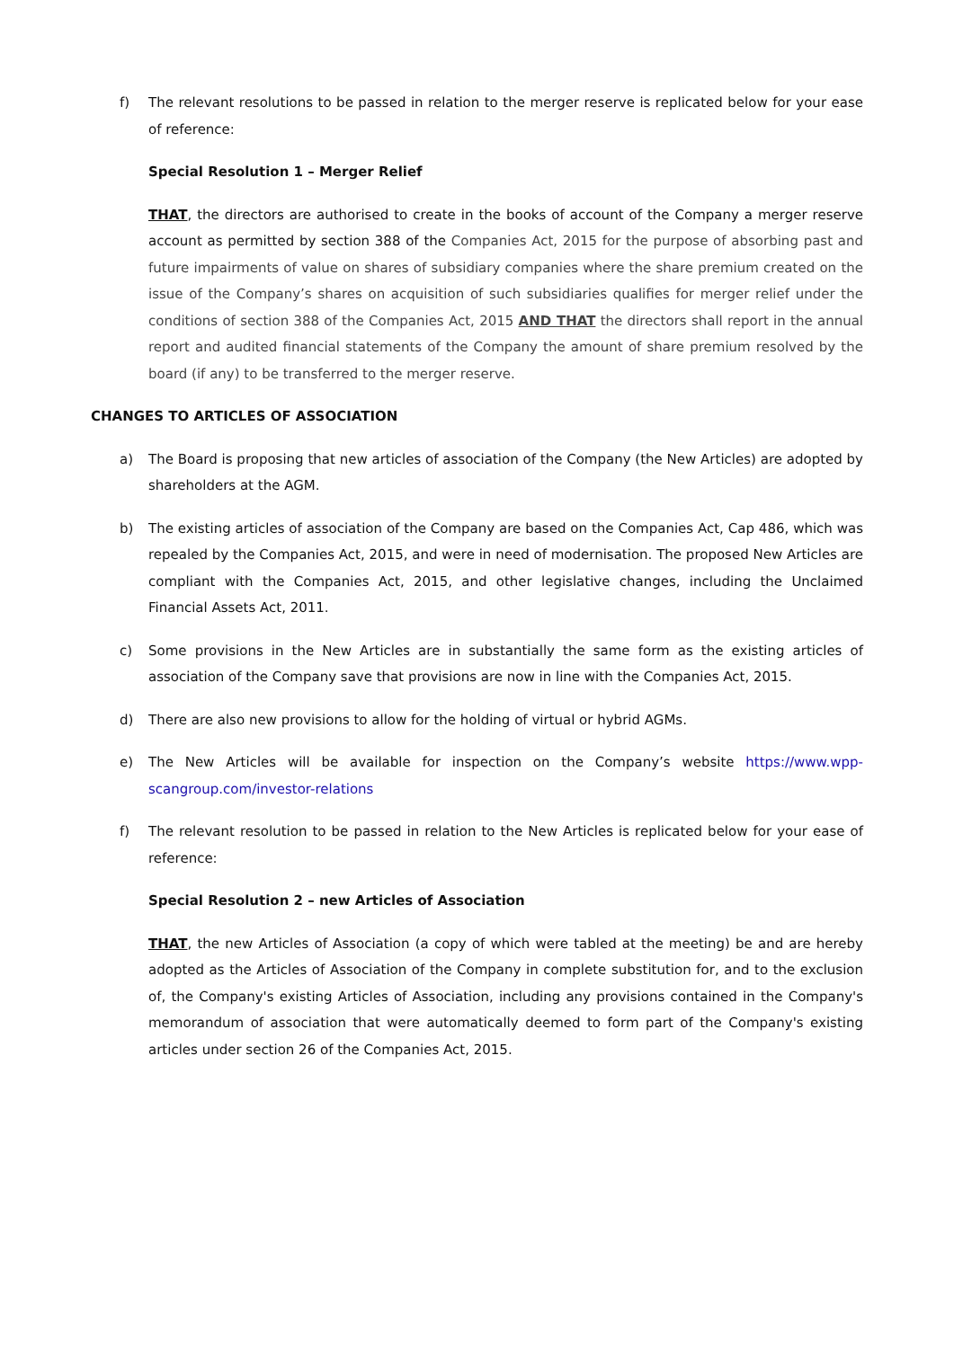f) The relevant resolutions to be passed in relation to the merger reserve is replicated below for your ease of reference:
Special Resolution 1 – Merger Relief
THAT, the directors are authorised to create in the books of account of the Company a merger reserve account as permitted by section 388 of the Companies Act, 2015 for the purpose of absorbing past and future impairments of value on shares of subsidiary companies where the share premium created on the issue of the Company’s shares on acquisition of such subsidiaries qualifies for merger relief under the conditions of section 388 of the Companies Act, 2015 AND THAT the directors shall report in the annual report and audited financial statements of the Company the amount of share premium resolved by the board (if any) to be transferred to the merger reserve.
CHANGES TO ARTICLES OF ASSOCIATION
a) The Board is proposing that new articles of association of the Company (the New Articles) are adopted by shareholders at the AGM.
b) The existing articles of association of the Company are based on the Companies Act, Cap 486, which was repealed by the Companies Act, 2015, and were in need of modernisation. The proposed New Articles are compliant with the Companies Act, 2015, and other legislative changes, including the Unclaimed Financial Assets Act, 2011.
c) Some provisions in the New Articles are in substantially the same form as the existing articles of association of the Company save that provisions are now in line with the Companies Act, 2015.
d) There are also new provisions to allow for the holding of virtual or hybrid AGMs.
e) The New Articles will be available for inspection on the Company’s website https://www.wpp-scangroup.com/investor-relations
f) The relevant resolution to be passed in relation to the New Articles is replicated below for your ease of reference:
Special Resolution 2 – new Articles of Association
THAT, the new Articles of Association (a copy of which were tabled at the meeting) be and are hereby adopted as the Articles of Association of the Company in complete substitution for, and to the exclusion of, the Company's existing Articles of Association, including any provisions contained in the Company's memorandum of association that were automatically deemed to form part of the Company's existing articles under section 26 of the Companies Act, 2015.